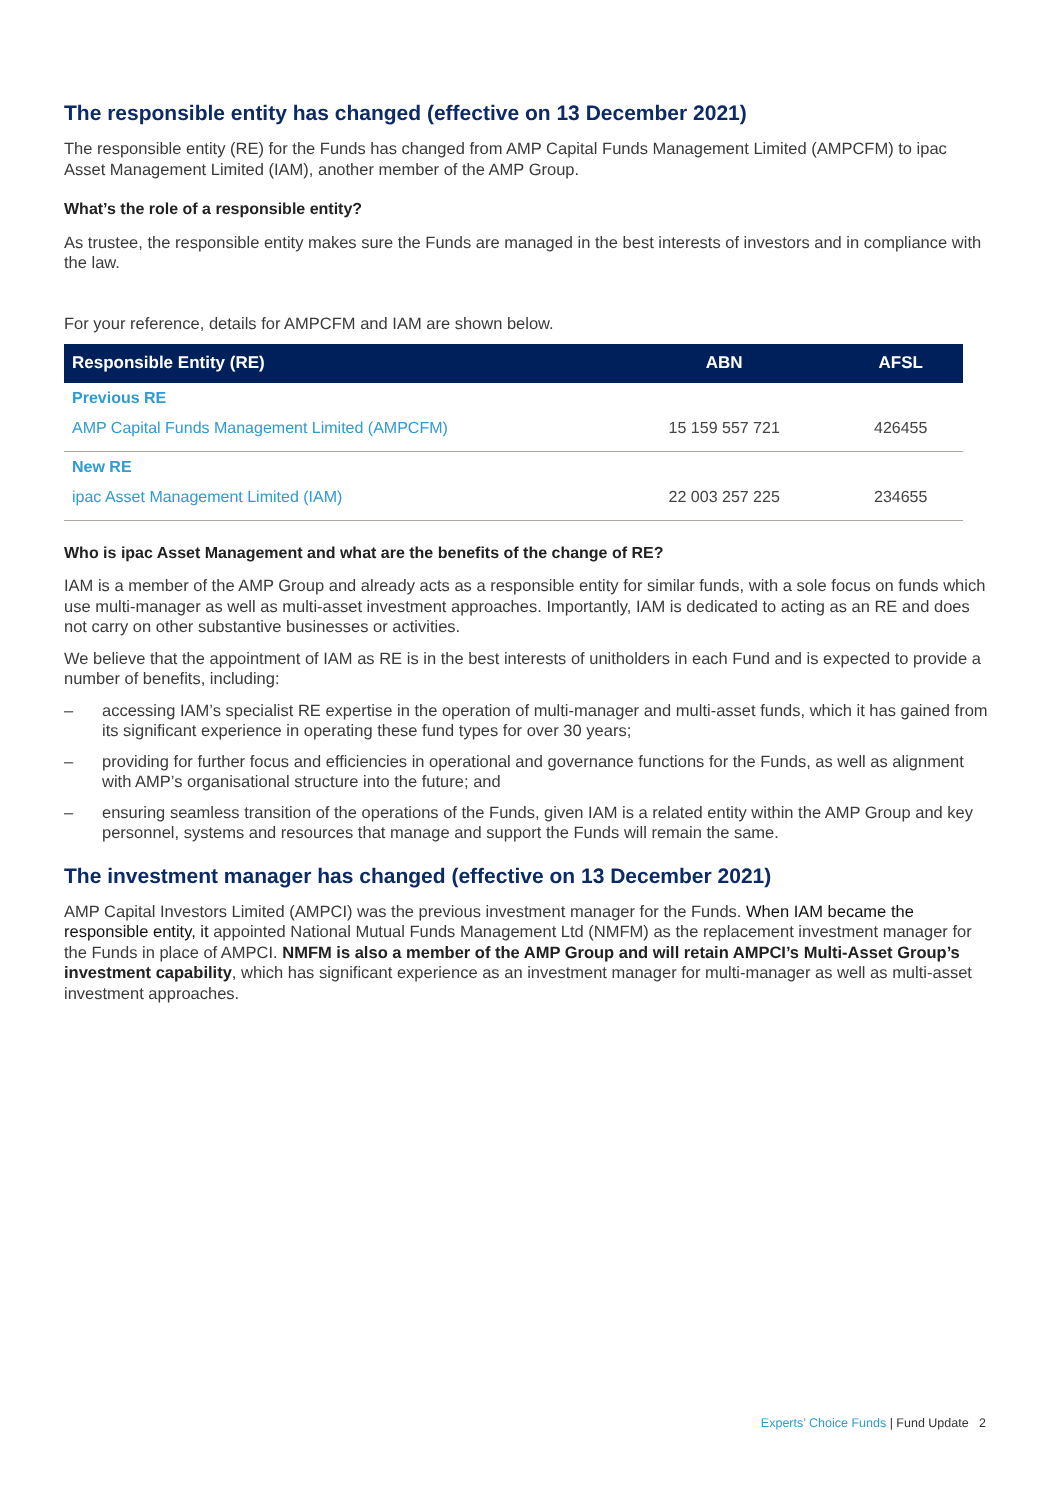The responsible entity has changed (effective on 13 December 2021)
The responsible entity (RE) for the Funds has changed from AMP Capital Funds Management Limited (AMPCFM) to ipac Asset Management Limited (IAM), another member of the AMP Group.
What’s the role of a responsible entity?
As trustee, the responsible entity makes sure the Funds are managed in the best interests of investors and in compliance with the law.
For your reference, details for AMPCFM and IAM are shown below.
| Responsible Entity (RE) | ABN | AFSL |
| --- | --- | --- |
| Previous RE | | |
| AMP Capital Funds Management Limited (AMPCFM) | 15 159 557 721 | 426455 |
| New RE | | |
| ipac Asset Management Limited (IAM) | 22 003 257 225 | 234655 |
Who is ipac Asset Management and what are the benefits of the change of RE?
IAM is a member of the AMP Group and already acts as a responsible entity for similar funds, with a sole focus on funds which use multi-manager as well as multi-asset investment approaches. Importantly, IAM is dedicated to acting as an RE and does not carry on other substantive businesses or activities.
We believe that the appointment of IAM as RE is in the best interests of unitholders in each Fund and is expected to provide a number of benefits, including:
– accessing IAM’s specialist RE expertise in the operation of multi-manager and multi-asset funds, which it has gained from its significant experience in operating these fund types for over 30 years;
– providing for further focus and efficiencies in operational and governance functions for the Funds, as well as alignment with AMP’s organisational structure into the future; and
– ensuring seamless transition of the operations of the Funds, given IAM is a related entity within the AMP Group and key personnel, systems and resources that manage and support the Funds will remain the same.
The investment manager has changed (effective on 13 December 2021)
AMP Capital Investors Limited (AMPCI) was the previous investment manager for the Funds. When IAM became the responsible entity, it appointed National Mutual Funds Management Ltd (NMFM) as the replacement investment manager for the Funds in place of AMPCI. NMFM is also a member of the AMP Group and will retain AMPCI’s Multi-Asset Group’s investment capability, which has significant experience as an investment manager for multi-manager as well as multi-asset investment approaches.
Experts’ Choice Funds | Fund Update 2